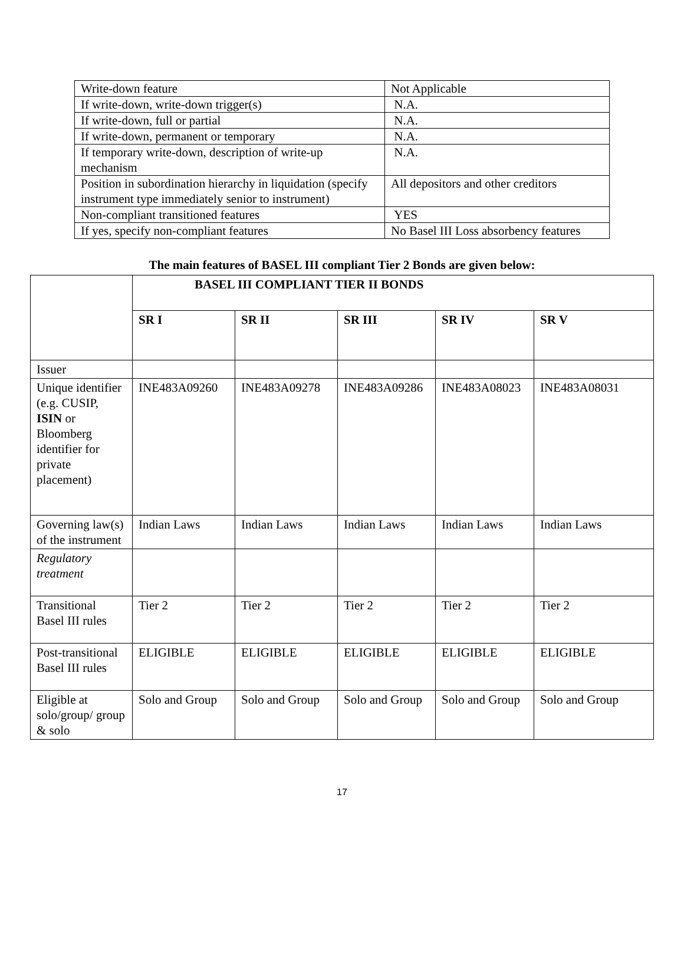| Write-down feature | Not Applicable |
| If write-down, write-down trigger(s) | N.A. |
| If write-down, full or partial | N.A. |
| If write-down, permanent or temporary | N.A. |
| If temporary write-down, description of write-up mechanism | N.A. |
| Position in subordination hierarchy in liquidation (specify instrument type immediately senior to instrument) | All depositors and other creditors |
| Non-compliant transitioned features | YES |
| If yes, specify non-compliant features | No Basel III Loss absorbency features |
The main features of BASEL III compliant Tier 2 Bonds are given below:
| | BASEL III COMPLIANT TIER II BONDS | | | | |
| | SR I | SR II | SR III | SR IV | SR V |
| Issuer | | | | | |
| Unique identifier (e.g. CUSIP, ISIN or Bloomberg identifier for private placement) | INE483A09260 | INE483A09278 | INE483A09286 | INE483A08023 | INE483A08031 |
| Governing law(s) of the instrument | Indian Laws | Indian Laws | Indian Laws | Indian Laws | Indian Laws |
| Regulatory treatment | | | | | |
| Transitional Basel III rules | Tier 2 | Tier 2 | Tier 2 | Tier 2 | Tier 2 |
| Post-transitional Basel III rules | ELIGIBLE | ELIGIBLE | ELIGIBLE | ELIGIBLE | ELIGIBLE |
| Eligible at solo/group/ group & solo | Solo and Group | Solo and Group | Solo and Group | Solo and Group | Solo and Group |
17